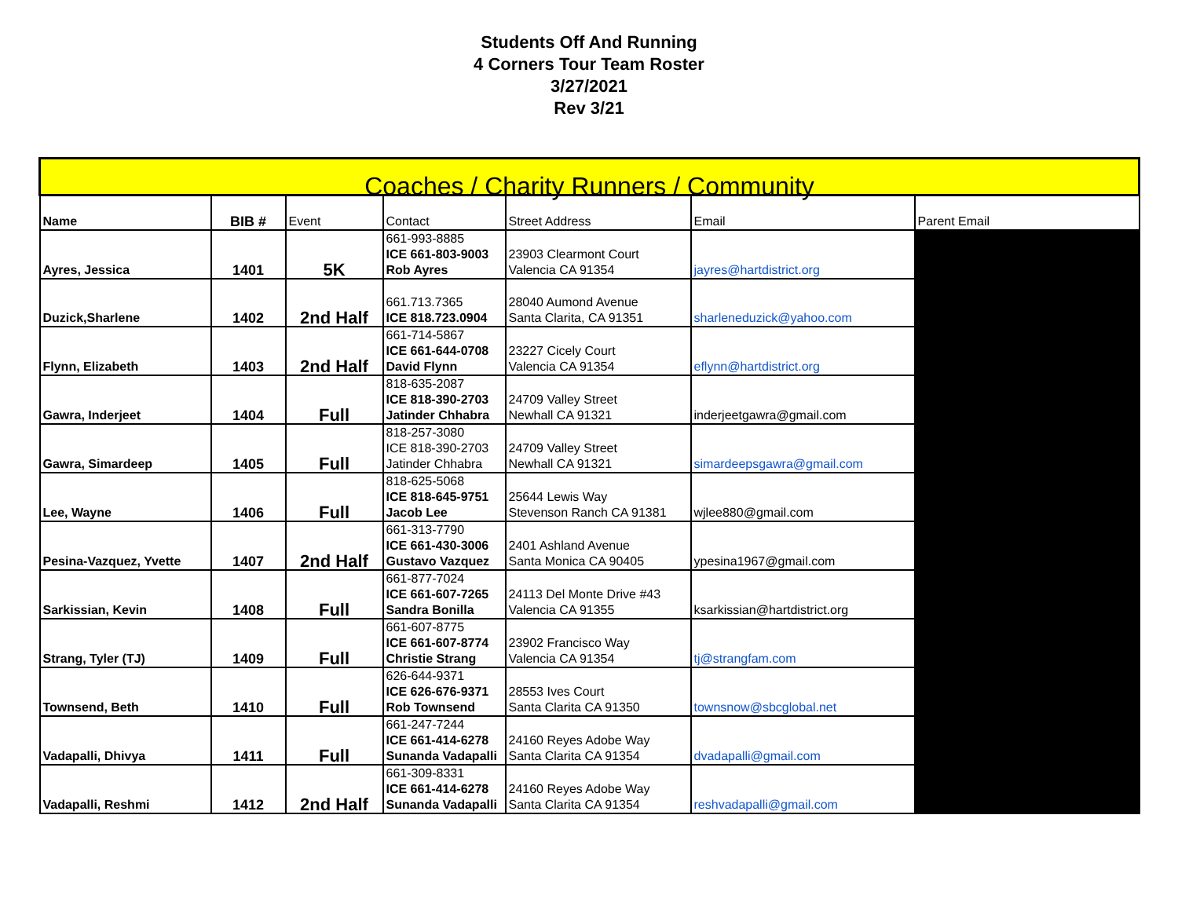Students Off And Running
4 Corners Tour Team Roster
3/27/2021
Rev 3/21
| Coaches / Charity Runners / Community | | | | | | |
| Name | BIB # | Event | Contact | Street Address | Email | Parent Email |
| Ayres, Jessica | 1401 | 5K | 661-993-8885 ICE 661-803-9003 Rob Ayres | 23903 Clearmont Court Valencia CA 91354 | jayres@hartdistrict.org | |
| Duzick,Sharlene | 1402 | 2nd Half | 661.713.7365 ICE 818.723.0904 | 28040 Aumond Avenue Santa Clarita, CA 91351 | sharleneduzick@yahoo.com | |
| Flynn, Elizabeth | 1403 | 2nd Half | 661-714-5867 ICE 661-644-0708 David Flynn | 23227 Cicely Court Valencia CA 91354 | eflynn@hartdistrict.org | |
| Gawra, Inderjeet | 1404 | Full | 818-635-2087 ICE 818-390-2703 Jatinder Chhabra | 24709 Valley Street Newhall CA 91321 | inderjeetgawra@gmail.com | |
| Gawra, Simardeep | 1405 | Full | 818-257-3080 ICE 818-390-2703 Jatinder Chhabra | 24709 Valley Street Newhall CA 91321 | simardeepsgawra@gmail.com | |
| Lee, Wayne | 1406 | Full | 818-625-5068 ICE 818-645-9751 Jacob Lee | 25644 Lewis Way Stevenson Ranch CA 91381 | wjlee880@gmail.com | |
| Pesina-Vazquez, Yvette | 1407 | 2nd Half | 661-313-7790 ICE 661-430-3006 Gustavo Vazquez | 2401 Ashland Avenue Santa Monica CA 90405 | ypesina1967@gmail.com | |
| Sarkissian, Kevin | 1408 | Full | 661-877-7024 ICE 661-607-7265 Sandra Bonilla | 24113 Del Monte Drive #43 Valencia CA 91355 | ksarkissian@hartdistrict.org | |
| Strang, Tyler (TJ) | 1409 | Full | 661-607-8775 ICE 661-607-8774 Christie Strang | 23902 Francisco Way Valencia CA 91354 | tj@strangfam.com | |
| Townsend, Beth | 1410 | Full | 626-644-9371 ICE 626-676-9371 Rob Townsend | 28553 Ives Court Santa Clarita CA 91350 | townsnow@sbcglobal.net | |
| Vadapalli, Dhivya | 1411 | Full | 661-247-7244 ICE 661-414-6278 Sunanda Vadapalli | 24160 Reyes Adobe Way Santa Clarita CA 91354 | dvadapalli@gmail.com | |
| Vadapalli, Reshmi | 1412 | 2nd Half | 661-309-8331 ICE 661-414-6278 Sunanda Vadapalli | 24160 Reyes Adobe Way Santa Clarita CA 91354 | reshvadapalli@gmail.com | |